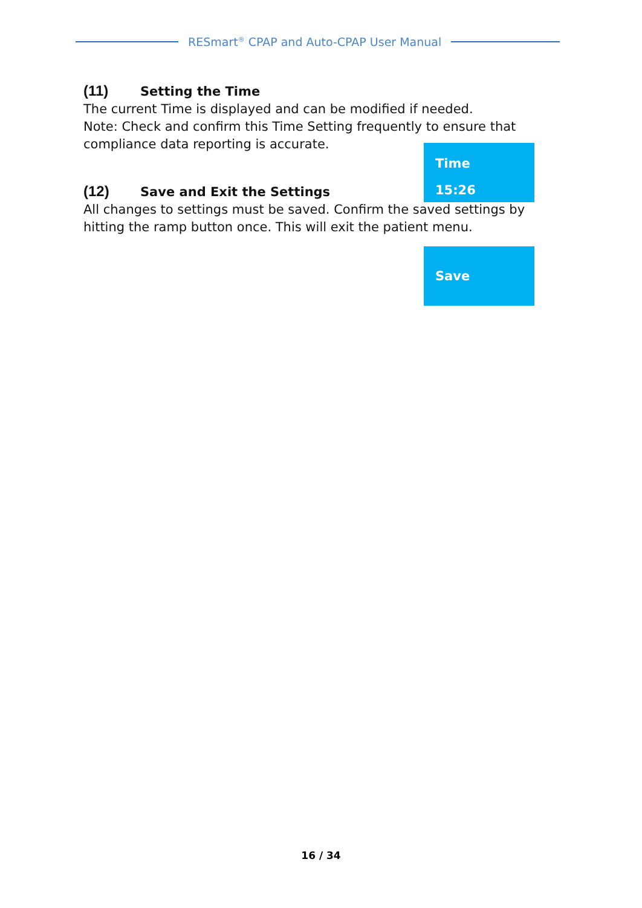RESmart<sup>®</sup> CPAP and Auto-CPAP User Manual
(11) Setting the Time
The current Time is displayed and can be modified if needed.
Note: Check and confirm this Time Setting frequently to ensure that compliance data reporting is accurate.
(12) Save and Exit the Settings
All changes to settings must be saved. Confirm the saved settings by hitting the ramp button once. This will exit the patient menu.
Time
15:26
Save
16 / 34